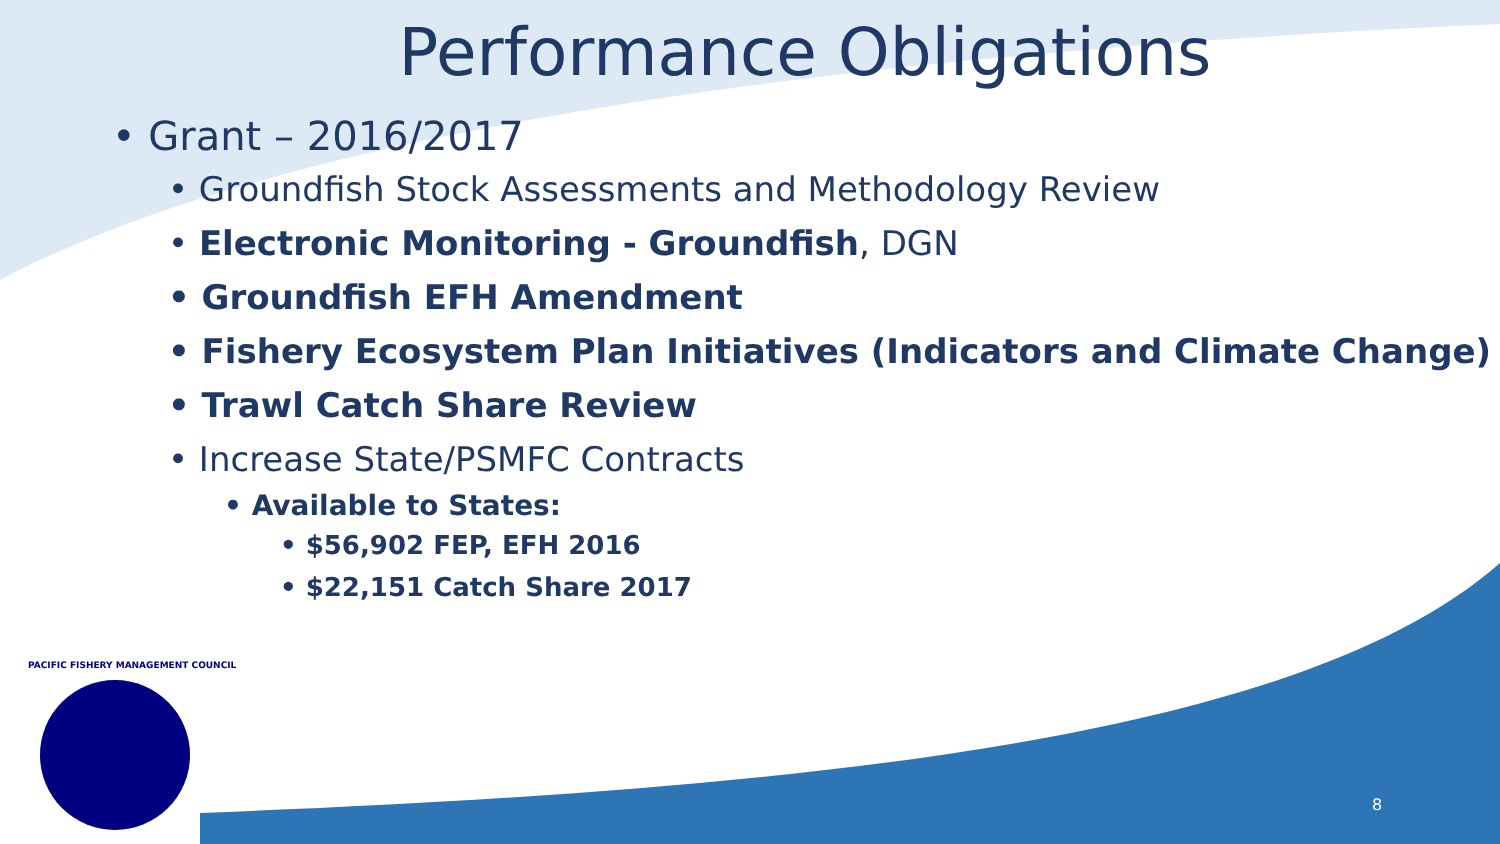Performance Obligations
• Grant – 2016/2017
• Groundfish Stock Assessments and Methodology Review
• Electronic Monitoring - Groundfish, DGN
• Groundfish EFH Amendment
• Fishery Ecosystem Plan Initiatives (Indicators and Climate Change)
• Trawl Catch Share Review
• Increase State/PSMFC Contracts
• Available to States:
• $56,902 FEP, EFH 2016
• $22,151 Catch Share 2017
PACIFIC FISHERY MANAGEMENT COUNCIL
8